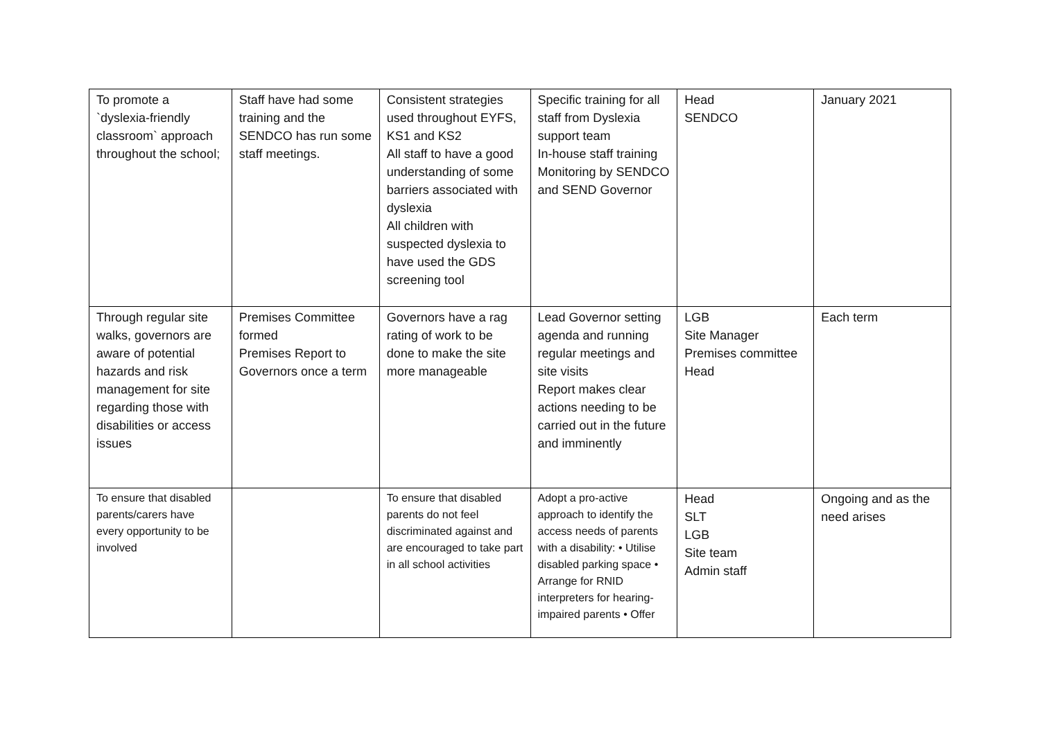| To promote a `dyslexia-friendly classroom` approach throughout the school; | Staff have had some training and the SENDCO has run some staff meetings. | Consistent strategies used throughout EYFS, KS1 and KS2 All staff to have a good understanding of some barriers associated with dyslexia All children with suspected dyslexia to have used the GDS screening tool | Specific training for all staff from Dyslexia support team In-house staff training Monitoring by SENDCO and SEND Governor | Head SENDCO | January 2021 |
| Through regular site walks, governors are aware of potential hazards and risk management for site regarding those with disabilities or access issues | Premises Committee formed Premises Report to Governors once a term | Governors have a rag rating of work to be done to make the site more manageable | Lead Governor setting agenda and running regular meetings and site visits Report makes clear actions needing to be carried out in the future and imminently | LGB Site Manager Premises committee Head | Each term |
| To ensure that disabled parents/carers have every opportunity to be involved | | To ensure that disabled parents do not feel discriminated against and are encouraged to take part in all school activities | Adopt a pro-active approach to identify the access needs of parents with a disability: • Utilise disabled parking space • Arrange for RNID interpreters for hearing-impaired parents • Offer | Head SLT LGB Site team Admin staff | Ongoing and as the need arises |